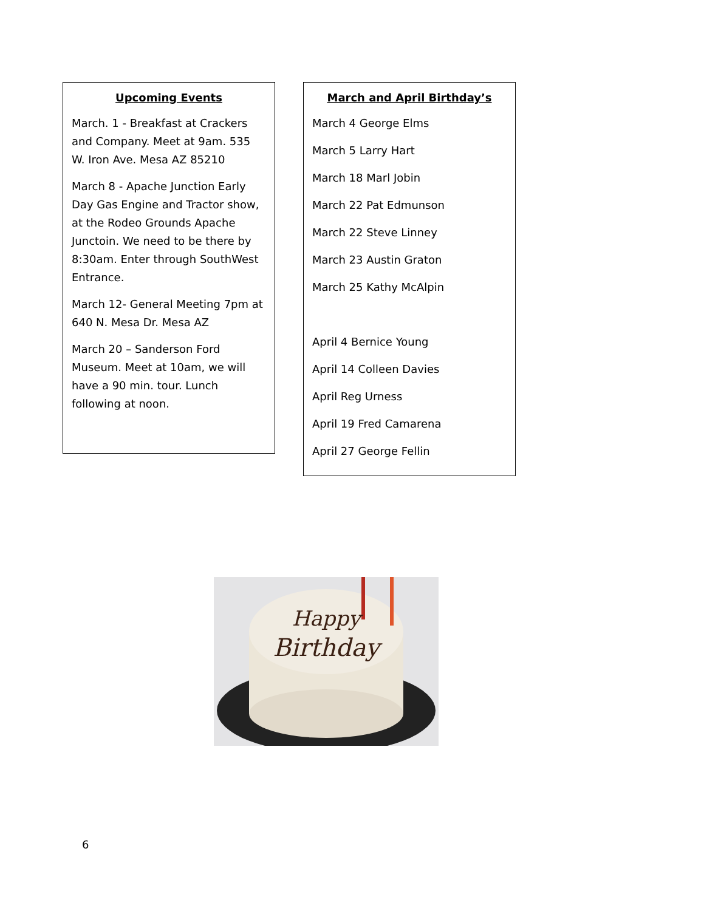Upcoming Events
March. 1 - Breakfast at Crackers and Company. Meet at 9am. 535 W. Iron Ave. Mesa AZ 85210
March 8 - Apache Junction Early Day Gas Engine and Tractor show, at the Rodeo Grounds Apache Junctoin. We need to be there by 8:30am. Enter through SouthWest Entrance.
March 12- General Meeting 7pm at 640 N. Mesa Dr. Mesa AZ
March 20 – Sanderson Ford Museum. Meet at 10am, we will have a 90 min. tour. Lunch following at noon.
March and April Birthday’s
March 4 George Elms
March 5 Larry Hart
March 18 Marl Jobin
March 22 Pat Edmunson
March 22 Steve Linney
March 23 Austin Graton
March 25 Kathy McAlpin
April 4 Bernice Young
April 14 Colleen Davies
April Reg Urness
April 19 Fred Camarena
April 27 George Fellin
Happy
Birthday
6